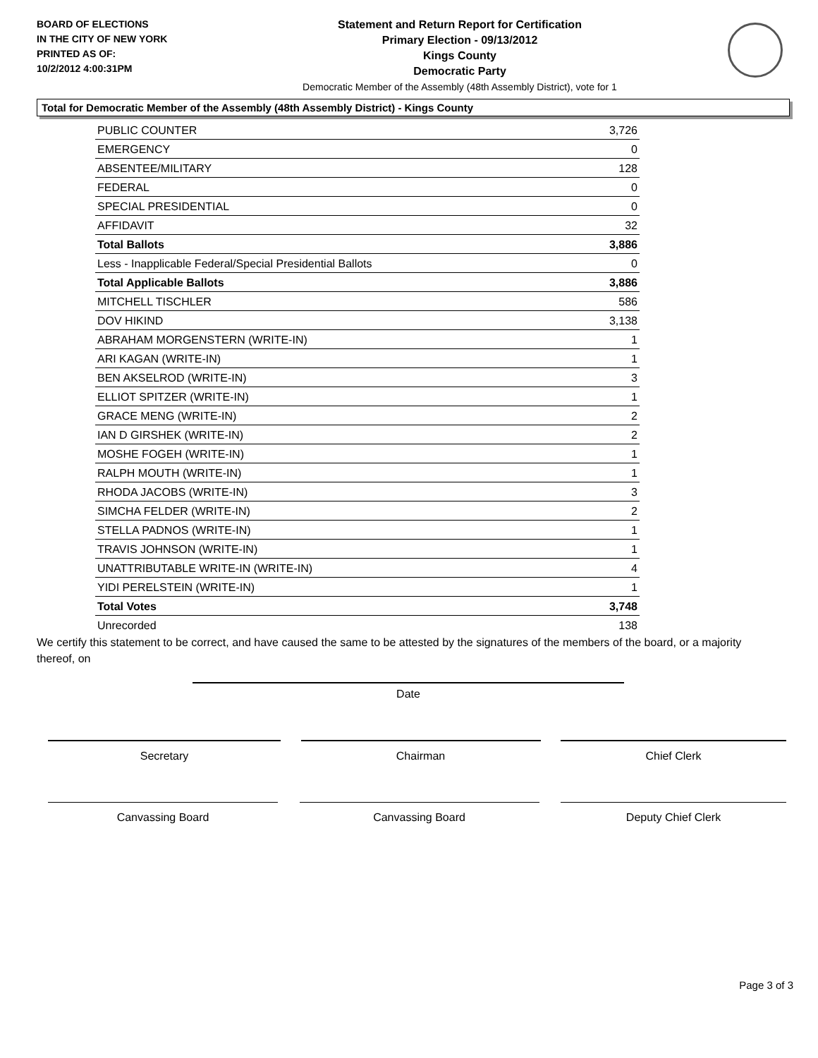BOARD OF ELECTIONS
IN THE CITY OF NEW YORK
PRINTED AS OF:
10/2/2012 4:00:31PM
Statement and Return Report for Certification
Primary Election - 09/13/2012
Kings County
Democratic Party
Democratic Member of the Assembly (48th Assembly District), vote for 1
Total for Democratic Member of the Assembly (48th Assembly District) - Kings County
| PUBLIC COUNTER | 3,726 |
| EMERGENCY | 0 |
| ABSENTEE/MILITARY | 128 |
| FEDERAL | 0 |
| SPECIAL PRESIDENTIAL | 0 |
| AFFIDAVIT | 32 |
| Total Ballots | 3,886 |
| Less - Inapplicable Federal/Special Presidential Ballots | 0 |
| Total Applicable Ballots | 3,886 |
| MITCHELL TISCHLER | 586 |
| DOV HIKIND | 3,138 |
| ABRAHAM MORGENSTERN (WRITE-IN) | 1 |
| ARI KAGAN (WRITE-IN) | 1 |
| BEN AKSELROD (WRITE-IN) | 3 |
| ELLIOT SPITZER (WRITE-IN) | 1 |
| GRACE MENG (WRITE-IN) | 2 |
| IAN D GIRSHEK (WRITE-IN) | 2 |
| MOSHE FOGEH (WRITE-IN) | 1 |
| RALPH MOUTH (WRITE-IN) | 1 |
| RHODA JACOBS (WRITE-IN) | 3 |
| SIMCHA FELDER (WRITE-IN) | 2 |
| STELLA PADNOS (WRITE-IN) | 1 |
| TRAVIS JOHNSON (WRITE-IN) | 1 |
| UNATTRIBUTABLE WRITE-IN (WRITE-IN) | 4 |
| YIDI PERELSTEIN (WRITE-IN) | 1 |
| Total Votes | 3,748 |
| Unrecorded | 138 |
We certify this statement to be correct, and have caused the same to be attested by the signatures of the members of the board, or a majority thereof, on
Date
Secretary Chairman Chief Clerk
Canvassing Board Canvassing Board Deputy Chief Clerk
Page 3 of 3